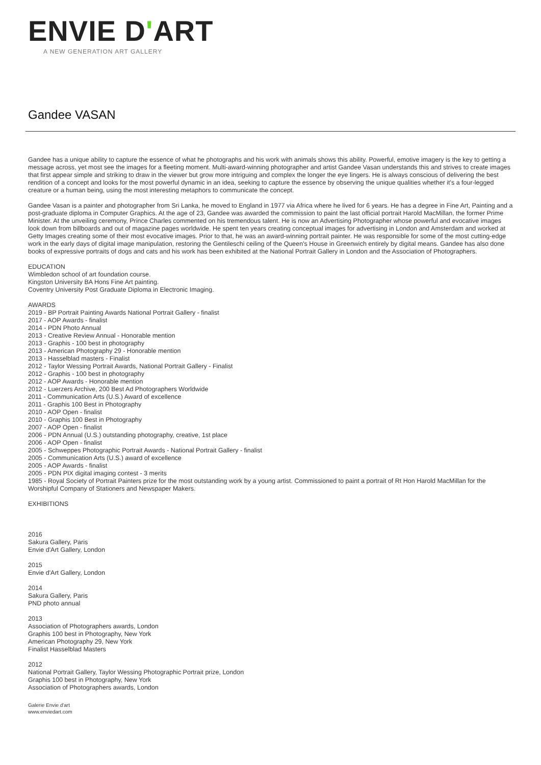ENVIE D'ART
A NEW GENERATION ART GALLERY
Gandee VASAN
Gandee has a unique ability to capture the essence of what he photographs and his work with animals shows this ability. Powerful, emotive imagery is the key to getting a message across, yet most see the images for a fleeting moment. Multi-award-winning photographer and artist Gandee Vasan understands this and strives to create images that first appear simple and striking to draw in the viewer but grow more intriguing and complex the longer the eye lingers. He is always conscious of delivering the best rendition of a concept and looks for the most powerful dynamic in an idea, seeking to capture the essence by observing the unique qualities whether it's a four-legged creature or a human being, using the most interesting metaphors to communicate the concept.
Gandee Vasan is a painter and photographer from Sri Lanka, he moved to England in 1977 via Africa where he lived for 6 years. He has a degree in Fine Art, Painting and a post-graduate diploma in Computer Graphics. At the age of 23, Gandee was awarded the commission to paint the last official portrait Harold MacMillan, the former Prime Minister. At the unveiling ceremony, Prince Charles commented on his tremendous talent. He is now an Advertising Photographer whose powerful and evocative images look down from billboards and out of magazine pages worldwide. He spent ten years creating conceptual images for advertising in London and Amsterdam and worked at Getty Images creating some of their most evocative images. Prior to that, he was an award-winning portrait painter. He was responsible for some of the most cutting-edge work in the early days of digital image manipulation, restoring the Gentileschi ceiling of the Queen's House in Greenwich entirely by digital means. Gandee has also done books of expressive portraits of dogs and cats and his work has been exhibited at the National Portrait Gallery in London and the Association of Photographers.
EDUCATION
Wimbledon school of art foundation course.
Kingston University BA Hons Fine Art painting.
Coventry University Post Graduate Diploma in Electronic Imaging.
AWARDS
2019 - BP Portrait Painting Awards National Portrait Gallery - finalist
2017 - AOP Awards - finalist
2014 - PDN Photo Annual
2013 - Creative Review Annual - Honorable mention
2013 - Graphis - 100 best in photography
2013 - American Photography 29 - Honorable mention
2013 - Hasselblad masters - Finalist
2012 - Taylor Wessing Portrait Awards, National Portrait Gallery - Finalist
2012 - Graphis - 100 best in photography
2012 - AOP Awards - Honorable mention
2012 - Luerzers Archive, 200 Best Ad Photographers Worldwide
2011 - Communication Arts (U.S.) Award of excellence
2011 - Graphis 100 Best in Photography
2010 - AOP Open - finalist
2010 - Graphis 100 Best in Photography
2007 - AOP Open - finalist
2006 - PDN Annual (U.S.) outstanding photography, creative, 1st place
2006 - AOP Open - finalist
2005 - Schweppes Photographic Portrait Awards - National Portrait Gallery - finalist
2005 - Communication Arts (U.S.) award of excellence
2005 - AOP Awards - finalist
2005 - PDN PIX digital imaging contest - 3 merits
1985 - Royal Society of Portrait Painters prize for the most outstanding work by a young artist. Commissioned to paint a portrait of Rt Hon Harold MacMillan for the Worshipful Company of Stationers and Newspaper Makers.
EXHIBITIONS
2016
Sakura Gallery, Paris
Envie d'Art Gallery, London
2015
Envie d'Art Gallery, London
2014
Sakura Gallery, Paris
PND photo annual
2013
Association of Photographers awards, London
Graphis 100 best in Photography, New York
American Photography 29, New York
Finalist Hasselblad Masters
2012
National Portrait Gallery, Taylor Wessing Photographic Portrait prize, London
Graphis 100 best in Photography, New York
Association of Photographers awards, London
Galerie Envie d'art
www.enviedart.com